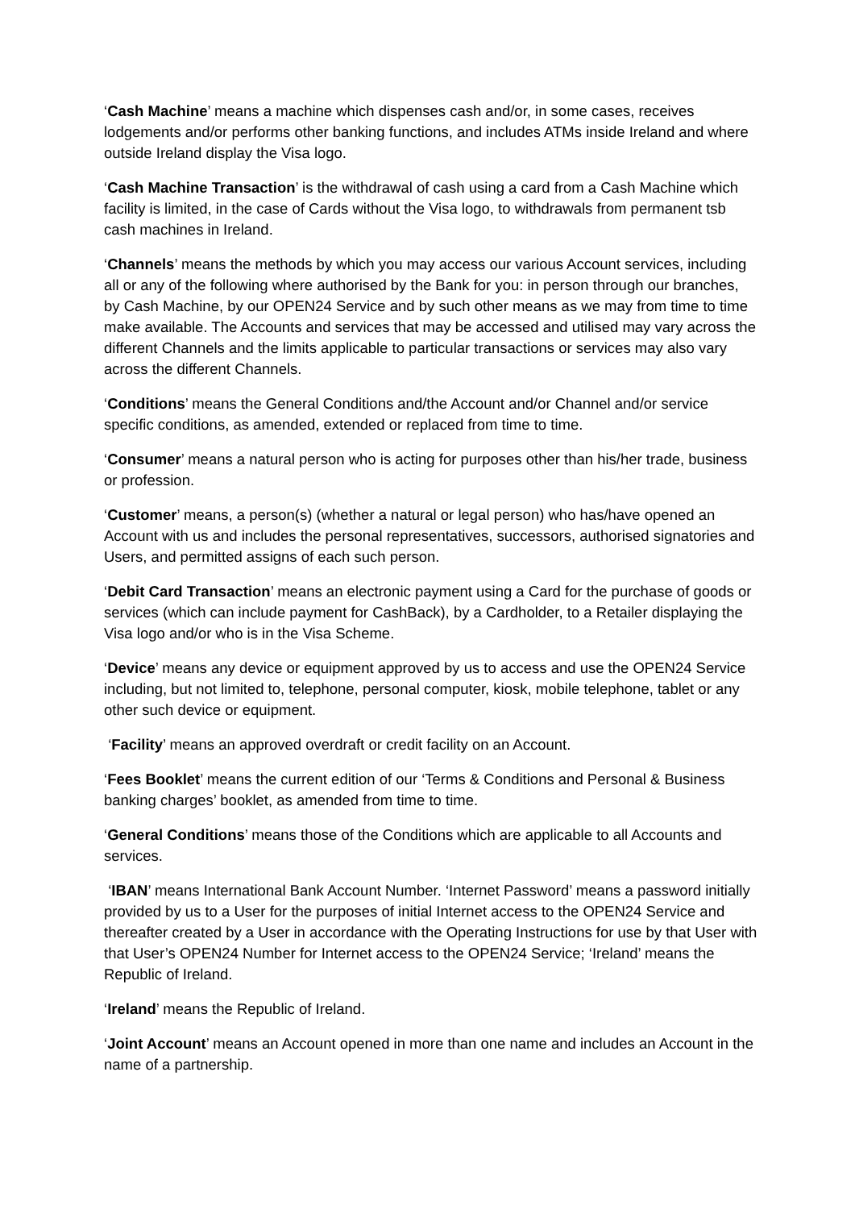‘Cash Machine’ means a machine which dispenses cash and/or, in some cases, receives lodgements and/or performs other banking functions, and includes ATMs inside Ireland and where outside Ireland display the Visa logo.
‘Cash Machine Transaction’ is the withdrawal of cash using a card from a Cash Machine which facility is limited, in the case of Cards without the Visa logo, to withdrawals from permanent tsb cash machines in Ireland.
‘Channels’ means the methods by which you may access our various Account services, including all or any of the following where authorised by the Bank for you: in person through our branches, by Cash Machine, by our OPEN24 Service and by such other means as we may from time to time make available. The Accounts and services that may be accessed and utilised may vary across the different Channels and the limits applicable to particular transactions or services may also vary across the different Channels.
‘Conditions’ means the General Conditions and/the Account and/or Channel and/or service specific conditions, as amended, extended or replaced from time to time.
‘Consumer’ means a natural person who is acting for purposes other than his/her trade, business or profession.
‘Customer’ means, a person(s) (whether a natural or legal person) who has/have opened an Account with us and includes the personal representatives, successors, authorised signatories and Users, and permitted assigns of each such person.
‘Debit Card Transaction’ means an electronic payment using a Card for the purchase of goods or services (which can include payment for CashBack), by a Cardholder, to a Retailer displaying the Visa logo and/or who is in the Visa Scheme.
‘Device’ means any device or equipment approved by us to access and use the OPEN24 Service including, but not limited to, telephone, personal computer, kiosk, mobile telephone, tablet or any other such device or equipment.
‘Facility’ means an approved overdraft or credit facility on an Account.
‘Fees Booklet’ means the current edition of our ‘Terms & Conditions and Personal & Business banking charges’ booklet, as amended from time to time.
‘General Conditions’ means those of the Conditions which are applicable to all Accounts and services.
‘IBAN’ means International Bank Account Number. ‘Internet Password’ means a password initially provided by us to a User for the purposes of initial Internet access to the OPEN24 Service and thereafter created by a User in accordance with the Operating Instructions for use by that User with that User’s OPEN24 Number for Internet access to the OPEN24 Service; ‘Ireland’ means the Republic of Ireland.
‘Ireland’ means the Republic of Ireland.
‘Joint Account’ means an Account opened in more than one name and includes an Account in the name of a partnership.